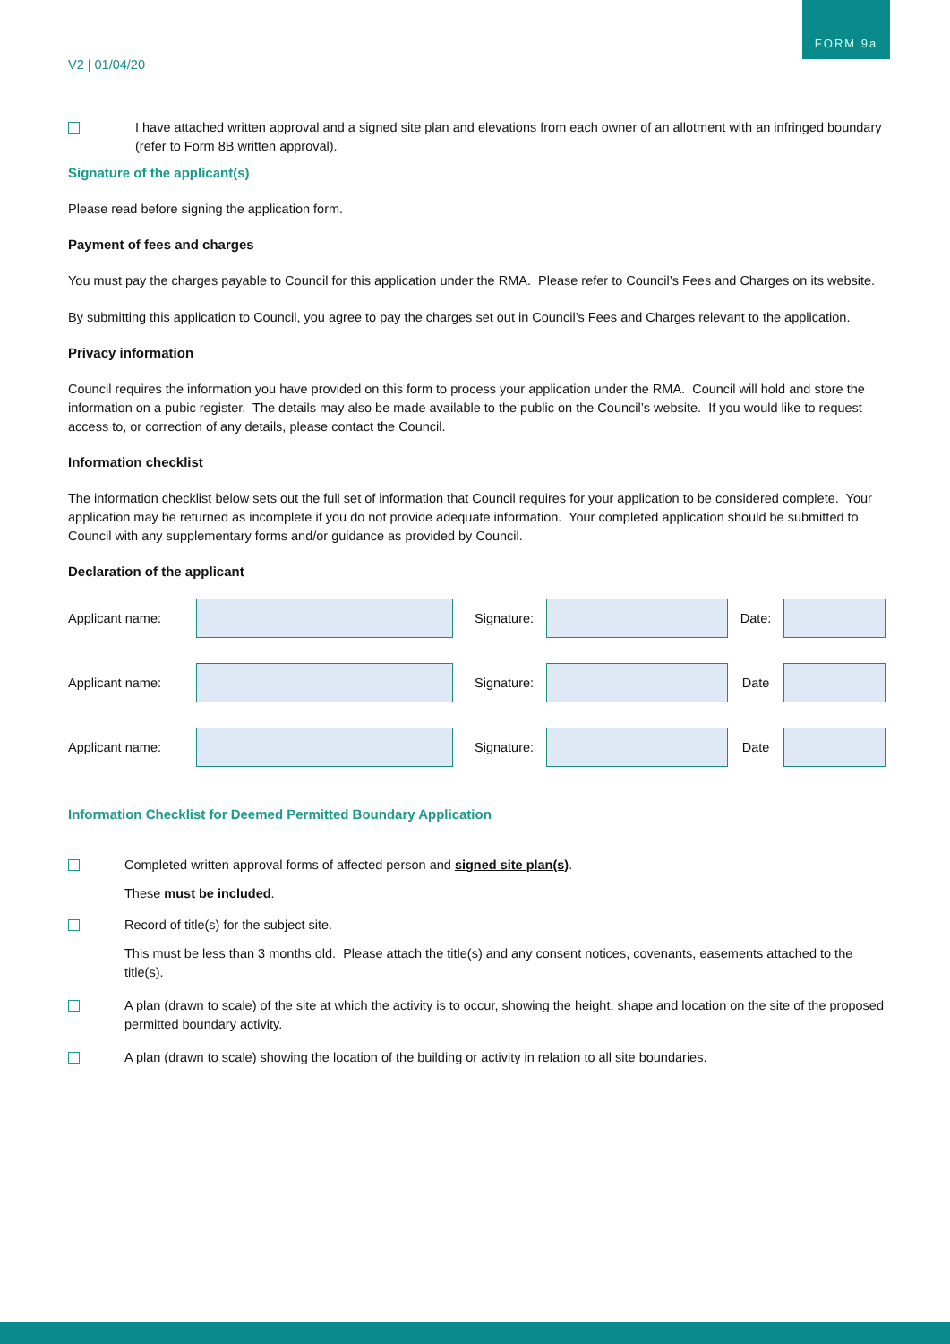FORM 9a
V2 | 01/04/20
I have attached written approval and a signed site plan and elevations from each owner of an allotment with an infringed boundary (refer to Form 8B written approval).
Signature of the applicant(s)
Please read before signing the application form.
Payment of fees and charges
You must pay the charges payable to Council for this application under the RMA. Please refer to Council’s Fees and Charges on its website.
By submitting this application to Council, you agree to pay the charges set out in Council’s Fees and Charges relevant to the application.
Privacy information
Council requires the information you have provided on this form to process your application under the RMA. Council will hold and store the information on a pubic register. The details may also be made available to the public on the Council’s website. If you would like to request access to, or correction of any details, please contact the Council.
Information checklist
The information checklist below sets out the full set of information that Council requires for your application to be considered complete. Your application may be returned as incomplete if you do not provide adequate information. Your completed application should be submitted to Council with any supplementary forms and/or guidance as provided by Council.
Declaration of the applicant
Applicant name:
Signature:
Date:
Applicant name:
Signature:
Date
Applicant name:
Signature:
Date
Information Checklist for Deemed Permitted Boundary Application
Completed written approval forms of affected person and signed site plan(s).
These must be included.
Record of title(s) for the subject site.
This must be less than 3 months old. Please attach the title(s) and any consent notices, covenants, easements attached to the title(s).
A plan (drawn to scale) of the site at which the activity is to occur, showing the height, shape and location on the site of the proposed permitted boundary activity.
A plan (drawn to scale) showing the location of the building or activity in relation to all site boundaries.